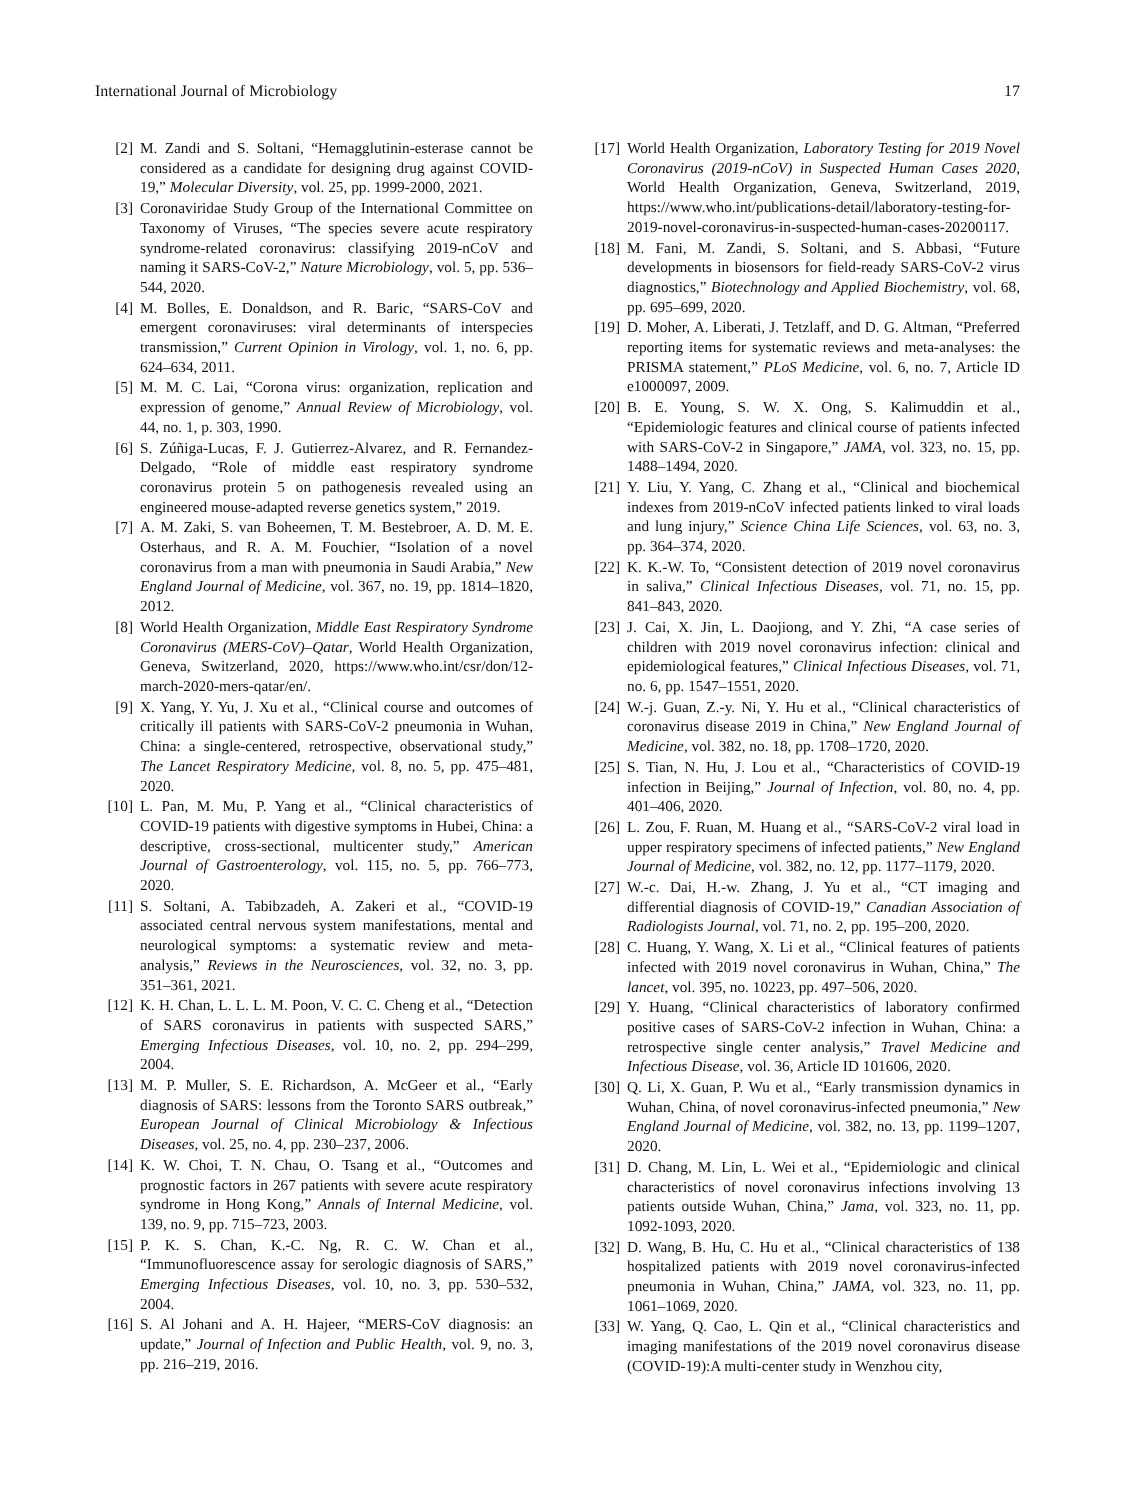International Journal of Microbiology 17
[2] M. Zandi and S. Soltani, “Hemagglutinin-esterase cannot be considered as a candidate for designing drug against COVID-19,” Molecular Diversity, vol. 25, pp. 1999-2000, 2021.
[3] Coronaviridae Study Group of the International Committee on Taxonomy of Viruses, “The species severe acute respiratory syndrome-related coronavirus: classifying 2019-nCoV and naming it SARS-CoV-2,” Nature Microbiology, vol. 5, pp. 536–544, 2020.
[4] M. Bolles, E. Donaldson, and R. Baric, “SARS-CoV and emergent coronaviruses: viral determinants of interspecies transmission,” Current Opinion in Virology, vol. 1, no. 6, pp. 624–634, 2011.
[5] M. M. C. Lai, “Corona virus: organization, replication and expression of genome,” Annual Review of Microbiology, vol. 44, no. 1, p. 303, 1990.
[6] S. Zúñiga-Lucas, F. J. Gutierrez-Alvarez, and R. Fernandez-Delgado, “Role of middle east respiratory syndrome coronavirus protein 5 on pathogenesis revealed using an engineered mouse-adapted reverse genetics system,” 2019.
[7] A. M. Zaki, S. van Boheemen, T. M. Bestebroer, A. D. M. E. Osterhaus, and R. A. M. Fouchier, “Isolation of a novel coronavirus from a man with pneumonia in Saudi Arabia,” New England Journal of Medicine, vol. 367, no. 19, pp. 1814–1820, 2012.
[8] World Health Organization, Middle East Respiratory Syndrome Coronavirus (MERS-CoV)–Qatar, World Health Organization, Geneva, Switzerland, 2020, https://www.who.int/csr/don/12-march-2020-mers-qatar/en/.
[9] X. Yang, Y. Yu, J. Xu et al., “Clinical course and outcomes of critically ill patients with SARS-CoV-2 pneumonia in Wuhan, China: a single-centered, retrospective, observational study,” The Lancet Respiratory Medicine, vol. 8, no. 5, pp. 475–481, 2020.
[10] L. Pan, M. Mu, P. Yang et al., “Clinical characteristics of COVID-19 patients with digestive symptoms in Hubei, China: a descriptive, cross-sectional, multicenter study,” American Journal of Gastroenterology, vol. 115, no. 5, pp. 766–773, 2020.
[11] S. Soltani, A. Tabibzadeh, A. Zakeri et al., “COVID-19 associated central nervous system manifestations, mental and neurological symptoms: a systematic review and meta-analysis,” Reviews in the Neurosciences, vol. 32, no. 3, pp. 351–361, 2021.
[12] K. H. Chan, L. L. L. M. Poon, V. C. C. Cheng et al., “Detection of SARS coronavirus in patients with suspected SARS,” Emerging Infectious Diseases, vol. 10, no. 2, pp. 294–299, 2004.
[13] M. P. Muller, S. E. Richardson, A. McGeer et al., “Early diagnosis of SARS: lessons from the Toronto SARS outbreak,” European Journal of Clinical Microbiology & Infectious Diseases, vol. 25, no. 4, pp. 230–237, 2006.
[14] K. W. Choi, T. N. Chau, O. Tsang et al., “Outcomes and prognostic factors in 267 patients with severe acute respiratory syndrome in Hong Kong,” Annals of Internal Medicine, vol. 139, no. 9, pp. 715–723, 2003.
[15] P. K. S. Chan, K.-C. Ng, R. C. W. Chan et al., “Immunofluorescence assay for serologic diagnosis of SARS,” Emerging Infectious Diseases, vol. 10, no. 3, pp. 530–532, 2004.
[16] S. Al Johani and A. H. Hajeer, “MERS-CoV diagnosis: an update,” Journal of Infection and Public Health, vol. 9, no. 3, pp. 216–219, 2016.
[17] World Health Organization, Laboratory Testing for 2019 Novel Coronavirus (2019-nCoV) in Suspected Human Cases 2020, World Health Organization, Geneva, Switzerland, 2019, https://www.who.int/publications-detail/laboratory-testing-for-2019-novel-coronavirus-in-suspected-human-cases-20200117.
[18] M. Fani, M. Zandi, S. Soltani, and S. Abbasi, “Future developments in biosensors for field-ready SARS-CoV-2 virus diagnostics,” Biotechnology and Applied Biochemistry, vol. 68, pp. 695–699, 2020.
[19] D. Moher, A. Liberati, J. Tetzlaff, and D. G. Altman, “Preferred reporting items for systematic reviews and meta-analyses: the PRISMA statement,” PLoS Medicine, vol. 6, no. 7, Article ID e1000097, 2009.
[20] B. E. Young, S. W. X. Ong, S. Kalimuddin et al., “Epidemiologic features and clinical course of patients infected with SARS-CoV-2 in Singapore,” JAMA, vol. 323, no. 15, pp. 1488–1494, 2020.
[21] Y. Liu, Y. Yang, C. Zhang et al., “Clinical and biochemical indexes from 2019-nCoV infected patients linked to viral loads and lung injury,” Science China Life Sciences, vol. 63, no. 3, pp. 364–374, 2020.
[22] K. K.-W. To, “Consistent detection of 2019 novel coronavirus in saliva,” Clinical Infectious Diseases, vol. 71, no. 15, pp. 841–843, 2020.
[23] J. Cai, X. Jin, L. Daojiong, and Y. Zhi, “A case series of children with 2019 novel coronavirus infection: clinical and epidemiological features,” Clinical Infectious Diseases, vol. 71, no. 6, pp. 1547–1551, 2020.
[24] W.-j. Guan, Z.-y. Ni, Y. Hu et al., “Clinical characteristics of coronavirus disease 2019 in China,” New England Journal of Medicine, vol. 382, no. 18, pp. 1708–1720, 2020.
[25] S. Tian, N. Hu, J. Lou et al., “Characteristics of COVID-19 infection in Beijing,” Journal of Infection, vol. 80, no. 4, pp. 401–406, 2020.
[26] L. Zou, F. Ruan, M. Huang et al., “SARS-CoV-2 viral load in upper respiratory specimens of infected patients,” New England Journal of Medicine, vol. 382, no. 12, pp. 1177–1179, 2020.
[27] W.-c. Dai, H.-w. Zhang, J. Yu et al., “CT imaging and differential diagnosis of COVID-19,” Canadian Association of Radiologists Journal, vol. 71, no. 2, pp. 195–200, 2020.
[28] C. Huang, Y. Wang, X. Li et al., “Clinical features of patients infected with 2019 novel coronavirus in Wuhan, China,” The lancet, vol. 395, no. 10223, pp. 497–506, 2020.
[29] Y. Huang, “Clinical characteristics of laboratory confirmed positive cases of SARS-CoV-2 infection in Wuhan, China: a retrospective single center analysis,” Travel Medicine and Infectious Disease, vol. 36, Article ID 101606, 2020.
[30] Q. Li, X. Guan, P. Wu et al., “Early transmission dynamics in Wuhan, China, of novel coronavirus-infected pneumonia,” New England Journal of Medicine, vol. 382, no. 13, pp. 1199–1207, 2020.
[31] D. Chang, M. Lin, L. Wei et al., “Epidemiologic and clinical characteristics of novel coronavirus infections involving 13 patients outside Wuhan, China,” Jama, vol. 323, no. 11, pp. 1092-1093, 2020.
[32] D. Wang, B. Hu, C. Hu et al., “Clinical characteristics of 138 hospitalized patients with 2019 novel coronavirus-infected pneumonia in Wuhan, China,” JAMA, vol. 323, no. 11, pp. 1061–1069, 2020.
[33] W. Yang, Q. Cao, L. Qin et al., “Clinical characteristics and imaging manifestations of the 2019 novel coronavirus disease (COVID-19):A multi-center study in Wenzhou city,